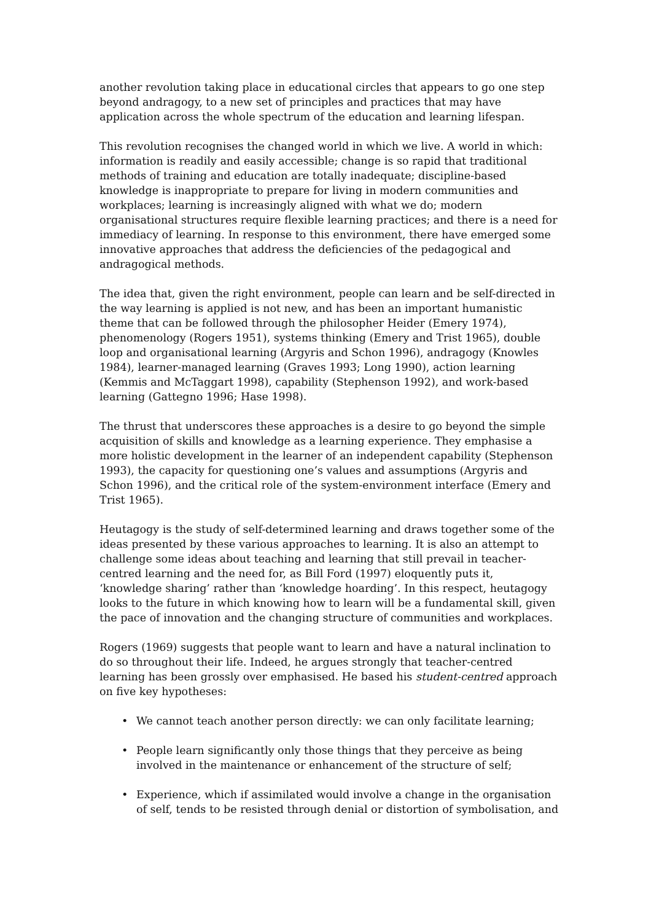another revolution taking place in educational circles that appears to go one step beyond andragogy, to a new set of principles and practices that may have application across the whole spectrum of the education and learning lifespan.
This revolution recognises the changed world in which we live. A world in which: information is readily and easily accessible; change is so rapid that traditional methods of training and education are totally inadequate; discipline-based knowledge is inappropriate to prepare for living in modern communities and workplaces; learning is increasingly aligned with what we do; modern organisational structures require flexible learning practices; and there is a need for immediacy of learning. In response to this environment, there have emerged some innovative approaches that address the deficiencies of the pedagogical and andragogical methods.
The idea that, given the right environment, people can learn and be self-directed in the way learning is applied is not new, and has been an important humanistic theme that can be followed through the philosopher Heider (Emery 1974), phenomenology (Rogers 1951), systems thinking (Emery and Trist 1965), double loop and organisational learning (Argyris and Schon 1996), andragogy (Knowles 1984), learner-managed learning (Graves 1993; Long 1990), action learning (Kemmis and McTaggart 1998), capability (Stephenson 1992), and work-based learning (Gattegno 1996; Hase 1998).
The thrust that underscores these approaches is a desire to go beyond the simple acquisition of skills and knowledge as a learning experience. They emphasise a more holistic development in the learner of an independent capability (Stephenson 1993), the capacity for questioning one’s values and assumptions (Argyris and Schon 1996), and the critical role of the system-environment interface (Emery and Trist 1965).
Heutagogy is the study of self-determined learning and draws together some of the ideas presented by these various approaches to learning. It is also an attempt to challenge some ideas about teaching and learning that still prevail in teacher-centred learning and the need for, as Bill Ford (1997) eloquently puts it, ‘knowledge sharing’ rather than ‘knowledge hoarding’. In this respect, heutagogy looks to the future in which knowing how to learn will be a fundamental skill, given the pace of innovation and the changing structure of communities and workplaces.
Rogers (1969) suggests that people want to learn and have a natural inclination to do so throughout their life. Indeed, he argues strongly that teacher-centred learning has been grossly over emphasised. He based his student-centred approach on five key hypotheses:
• We cannot teach another person directly: we can only facilitate learning;
• People learn significantly only those things that they perceive as being involved in the maintenance or enhancement of the structure of self;
• Experience, which if assimilated would involve a change in the organisation of self, tends to be resisted through denial or distortion of symbolisation, and